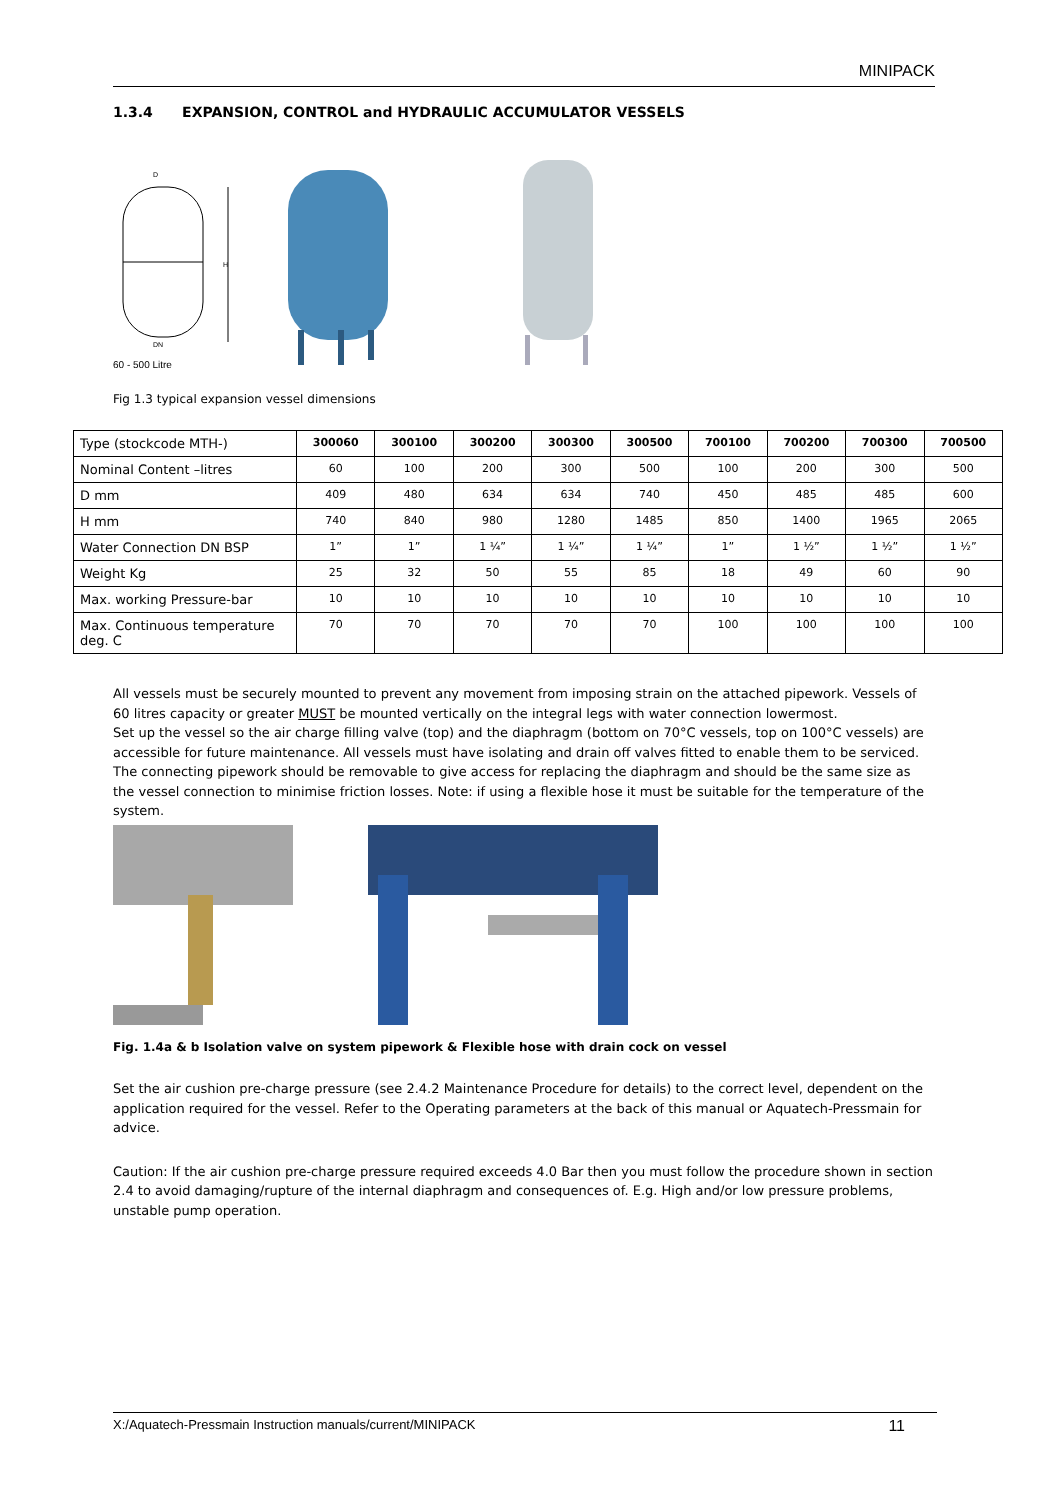MINIPACK
1.3.4 EXPANSION, CONTROL and HYDRAULIC ACCUMULATOR VESSELS
H
D
DN
60 - 500 Litre
Fig 1.3 typical expansion vessel dimensions
| Type (stockcode MTH-) | 300060 | 300100 | 300200 | 300300 | 300500 | 700100 | 700200 | 700300 | 700500 |
| Nominal Content –litres | 60 | 100 | 200 | 300 | 500 | 100 | 200 | 300 | 500 |
| D mm | 409 | 480 | 634 | 634 | 740 | 450 | 485 | 485 | 600 |
| H mm | 740 | 840 | 980 | 1280 | 1485 | 850 | 1400 | 1965 | 2065 |
| Water Connection DN BSP | 1” | 1” | 1 ¼” | 1 ¼” | 1 ¼” | 1” | 1 ½” | 1 ½” | 1 ½” |
| Weight Kg | 25 | 32 | 50 | 55 | 85 | 18 | 49 | 60 | 90 |
| Max. working Pressure-bar | 10 | 10 | 10 | 10 | 10 | 10 | 10 | 10 | 10 |
| Max. Continuous temperature deg. C | 70 | 70 | 70 | 70 | 70 | 100 | 100 | 100 | 100 |
All vessels must be securely mounted to prevent any movement from imposing strain on the attached pipework. Vessels of 60 litres capacity or greater MUST be mounted vertically on the integral legs with water connection lowermost.
Set up the vessel so the air charge filling valve (top) and the diaphragm (bottom on 70°C vessels, top on 100°C vessels) are accessible for future maintenance. All vessels must have isolating and drain off valves fitted to enable them to be serviced. The connecting pipework should be removable to give access for replacing the diaphragm and should be the same size as the vessel connection to minimise friction losses. Note: if using a flexible hose it must be suitable for the temperature of the system.
Fig. 1.4a & b Isolation valve on system pipework & Flexible hose with drain cock on vessel
Set the air cushion pre-charge pressure (see 2.4.2 Maintenance Procedure for details) to the correct level, dependent on the application required for the vessel. Refer to the Operating parameters at the back of this manual or Aquatech-Pressmain for advice.
Caution: If the air cushion pre-charge pressure required exceeds 4.0 Bar then you must follow the procedure shown in section 2.4 to avoid damaging/rupture of the internal diaphragm and consequences of. E.g. High and/or low pressure problems, unstable pump operation.
X:/Aquatech-Pressmain Instruction manuals/current/MINIPACK 11